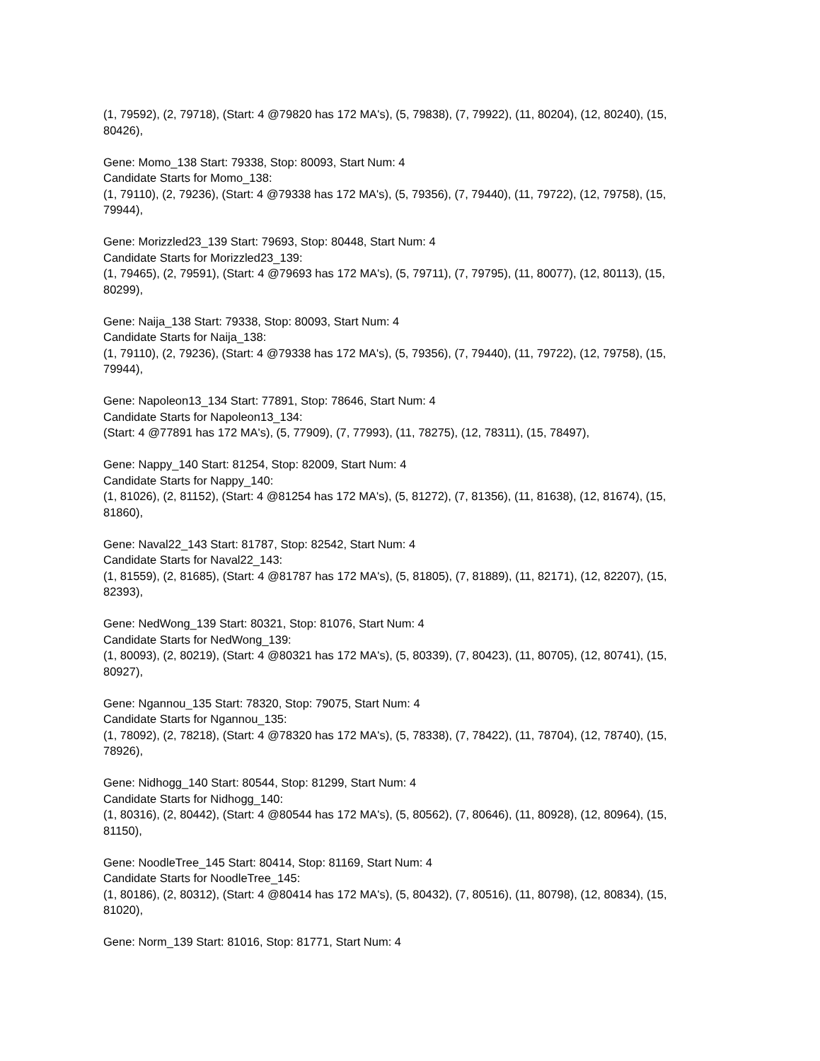(1, 79592), (2, 79718), (Start: 4 @79820 has 172 MA's), (5, 79838), (7, 79922), (11, 80204), (12, 80240), (15, 80426),
Gene: Momo_138 Start: 79338, Stop: 80093, Start Num: 4
Candidate Starts for Momo_138:
(1, 79110), (2, 79236), (Start: 4 @79338 has 172 MA's), (5, 79356), (7, 79440), (11, 79722), (12, 79758), (15, 79944),
Gene: Morizzled23_139 Start: 79693, Stop: 80448, Start Num: 4
Candidate Starts for Morizzled23_139:
(1, 79465), (2, 79591), (Start: 4 @79693 has 172 MA's), (5, 79711), (7, 79795), (11, 80077), (12, 80113), (15, 80299),
Gene: Naija_138 Start: 79338, Stop: 80093, Start Num: 4
Candidate Starts for Naija_138:
(1, 79110), (2, 79236), (Start: 4 @79338 has 172 MA's), (5, 79356), (7, 79440), (11, 79722), (12, 79758), (15, 79944),
Gene: Napoleon13_134 Start: 77891, Stop: 78646, Start Num: 4
Candidate Starts for Napoleon13_134:
(Start: 4 @77891 has 172 MA's), (5, 77909), (7, 77993), (11, 78275), (12, 78311), (15, 78497),
Gene: Nappy_140 Start: 81254, Stop: 82009, Start Num: 4
Candidate Starts for Nappy_140:
(1, 81026), (2, 81152), (Start: 4 @81254 has 172 MA's), (5, 81272), (7, 81356), (11, 81638), (12, 81674), (15, 81860),
Gene: Naval22_143 Start: 81787, Stop: 82542, Start Num: 4
Candidate Starts for Naval22_143:
(1, 81559), (2, 81685), (Start: 4 @81787 has 172 MA's), (5, 81805), (7, 81889), (11, 82171), (12, 82207), (15, 82393),
Gene: NedWong_139 Start: 80321, Stop: 81076, Start Num: 4
Candidate Starts for NedWong_139:
(1, 80093), (2, 80219), (Start: 4 @80321 has 172 MA's), (5, 80339), (7, 80423), (11, 80705), (12, 80741), (15, 80927),
Gene: Ngannou_135 Start: 78320, Stop: 79075, Start Num: 4
Candidate Starts for Ngannou_135:
(1, 78092), (2, 78218), (Start: 4 @78320 has 172 MA's), (5, 78338), (7, 78422), (11, 78704), (12, 78740), (15, 78926),
Gene: Nidhogg_140 Start: 80544, Stop: 81299, Start Num: 4
Candidate Starts for Nidhogg_140:
(1, 80316), (2, 80442), (Start: 4 @80544 has 172 MA's), (5, 80562), (7, 80646), (11, 80928), (12, 80964), (15, 81150),
Gene: NoodleTree_145 Start: 80414, Stop: 81169, Start Num: 4
Candidate Starts for NoodleTree_145:
(1, 80186), (2, 80312), (Start: 4 @80414 has 172 MA's), (5, 80432), (7, 80516), (11, 80798), (12, 80834), (15, 81020),
Gene: Norm_139 Start: 81016, Stop: 81771, Start Num: 4